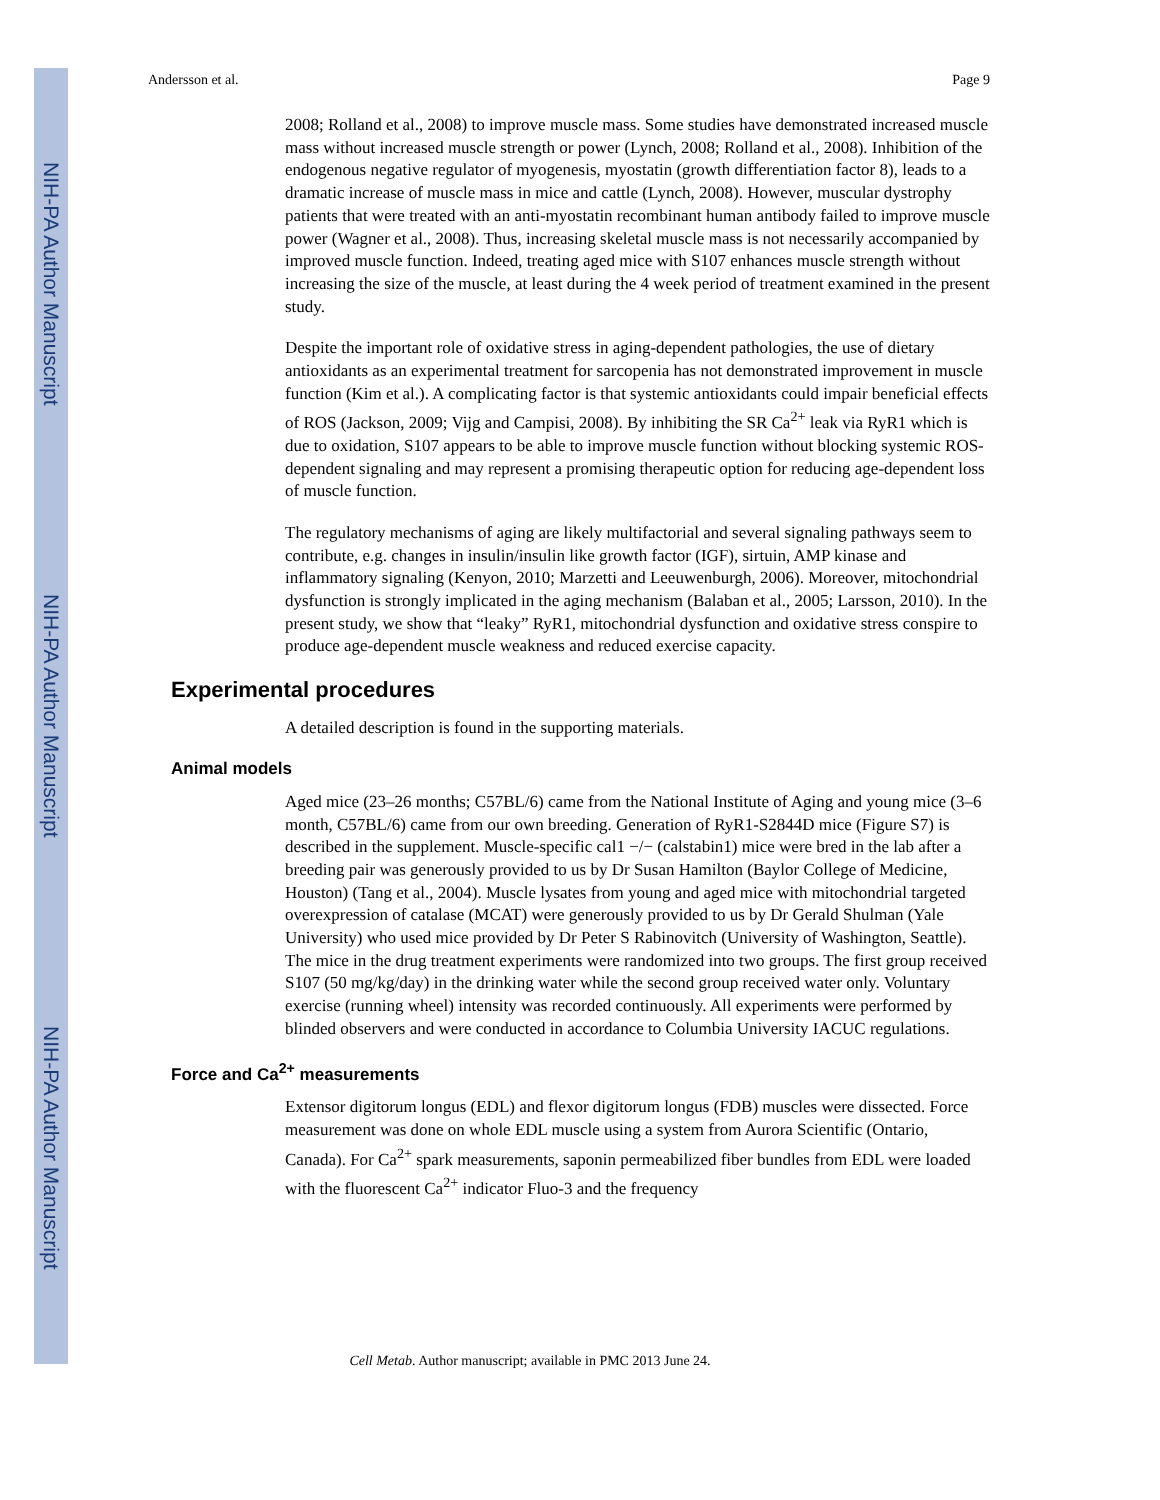NIH-PA Author Manuscript
NIH-PA Author Manuscript
NIH-PA Author Manuscript
Andersson et al. Page 9
2008; Rolland et al., 2008) to improve muscle mass. Some studies have demonstrated increased muscle mass without increased muscle strength or power (Lynch, 2008; Rolland et al., 2008). Inhibition of the endogenous negative regulator of myogenesis, myostatin (growth differentiation factor 8), leads to a dramatic increase of muscle mass in mice and cattle (Lynch, 2008). However, muscular dystrophy patients that were treated with an anti-myostatin recombinant human antibody failed to improve muscle power (Wagner et al., 2008). Thus, increasing skeletal muscle mass is not necessarily accompanied by improved muscle function. Indeed, treating aged mice with S107 enhances muscle strength without increasing the size of the muscle, at least during the 4 week period of treatment examined in the present study.
Despite the important role of oxidative stress in aging-dependent pathologies, the use of dietary antioxidants as an experimental treatment for sarcopenia has not demonstrated improvement in muscle function (Kim et al.). A complicating factor is that systemic antioxidants could impair beneficial effects of ROS (Jackson, 2009; Vijg and Campisi, 2008). By inhibiting the SR Ca<sup>2+</sup> leak via RyR1 which is due to oxidation, S107 appears to be able to improve muscle function without blocking systemic ROS-dependent signaling and may represent a promising therapeutic option for reducing age-dependent loss of muscle function.
The regulatory mechanisms of aging are likely multifactorial and several signaling pathways seem to contribute, e.g. changes in insulin/insulin like growth factor (IGF), sirtuin, AMP kinase and inflammatory signaling (Kenyon, 2010; Marzetti and Leeuwenburgh, 2006). Moreover, mitochondrial dysfunction is strongly implicated in the aging mechanism (Balaban et al., 2005; Larsson, 2010). In the present study, we show that “leaky” RyR1, mitochondrial dysfunction and oxidative stress conspire to produce age-dependent muscle weakness and reduced exercise capacity.
Experimental procedures
A detailed description is found in the supporting materials.
Animal models
Aged mice (23–26 months; C57BL/6) came from the National Institute of Aging and young mice (3–6 month, C57BL/6) came from our own breeding. Generation of RyR1-S2844D mice (Figure S7) is described in the supplement. Muscle-specific cal1 −/− (calstabin1) mice were bred in the lab after a breeding pair was generously provided to us by Dr Susan Hamilton (Baylor College of Medicine, Houston) (Tang et al., 2004). Muscle lysates from young and aged mice with mitochondrial targeted overexpression of catalase (MCAT) were generously provided to us by Dr Gerald Shulman (Yale University) who used mice provided by Dr Peter S Rabinovitch (University of Washington, Seattle). The mice in the drug treatment experiments were randomized into two groups. The first group received S107 (50 mg/kg/day) in the drinking water while the second group received water only. Voluntary exercise (running wheel) intensity was recorded continuously. All experiments were performed by blinded observers and were conducted in accordance to Columbia University IACUC regulations.
Force and Ca<sup>2+</sup> measurements
Extensor digitorum longus (EDL) and flexor digitorum longus (FDB) muscles were dissected. Force measurement was done on whole EDL muscle using a system from Aurora Scientific (Ontario, Canada). For Ca<sup>2+</sup> spark measurements, saponin permeabilized fiber bundles from EDL were loaded with the fluorescent Ca<sup>2+</sup> indicator Fluo-3 and the frequency
Cell Metab. Author manuscript; available in PMC 2013 June 24.